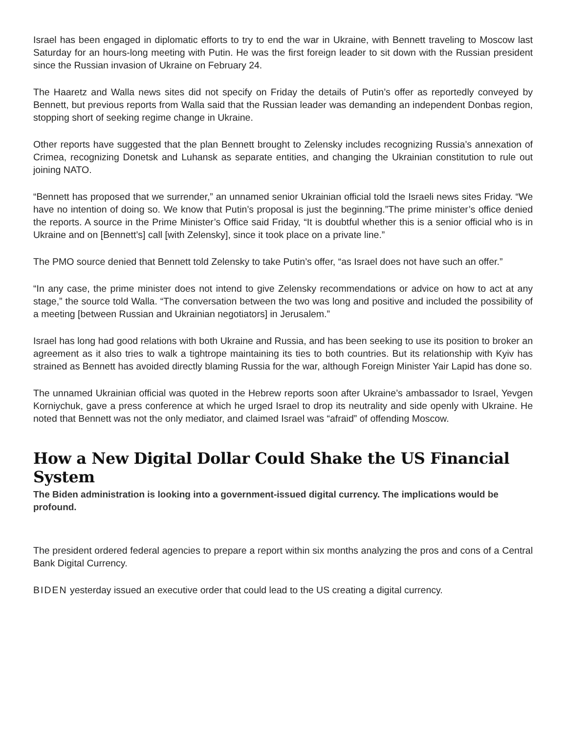Israel has been engaged in diplomatic efforts to try to end the war in Ukraine, with Bennett traveling to Moscow last Saturday for an hours-long meeting with Putin. He was the first foreign leader to sit down with the Russian president since the Russian invasion of Ukraine on February 24.
The Haaretz and Walla news sites did not specify on Friday the details of Putin’s offer as reportedly conveyed by Bennett, but previous reports from Walla said that the Russian leader was demanding an independent Donbas region, stopping short of seeking regime change in Ukraine.
Other reports have suggested that the plan Bennett brought to Zelensky includes recognizing Russia’s annexation of Crimea, recognizing Donetsk and Luhansk as separate entities, and changing the Ukrainian constitution to rule out joining NATO.
“Bennett has proposed that we surrender,” an unnamed senior Ukrainian official told the Israeli news sites Friday. “We have no intention of doing so. We know that Putin’s proposal is just the beginning.”The prime minister’s office denied the reports. A source in the Prime Minister’s Office said Friday, “It is doubtful whether this is a senior official who is in Ukraine and on [Bennett’s] call [with Zelensky], since it took place on a private line.”
The PMO source denied that Bennett told Zelensky to take Putin’s offer, “as Israel does not have such an offer.”
“In any case, the prime minister does not intend to give Zelensky recommendations or advice on how to act at any stage,” the source told Walla. “The conversation between the two was long and positive and included the possibility of a meeting [between Russian and Ukrainian negotiators] in Jerusalem.”
Israel has long had good relations with both Ukraine and Russia, and has been seeking to use its position to broker an agreement as it also tries to walk a tightrope maintaining its ties to both countries. But its relationship with Kyiv has strained as Bennett has avoided directly blaming Russia for the war, although Foreign Minister Yair Lapid has done so.
The unnamed Ukrainian official was quoted in the Hebrew reports soon after Ukraine’s ambassador to Israel, Yevgen Korniychuk, gave a press conference at which he urged Israel to drop its neutrality and side openly with Ukraine. He noted that Bennett was not the only mediator, and claimed Israel was “afraid” of offending Moscow.
How a New Digital Dollar Could Shake the US Financial System
The Biden administration is looking into a government-issued digital currency. The implications would be profound.
The president ordered federal agencies to prepare a report within six months analyzing the pros and cons of a Central Bank Digital Currency.
BIDEN yesterday issued an executive order that could lead to the US creating a digital currency.